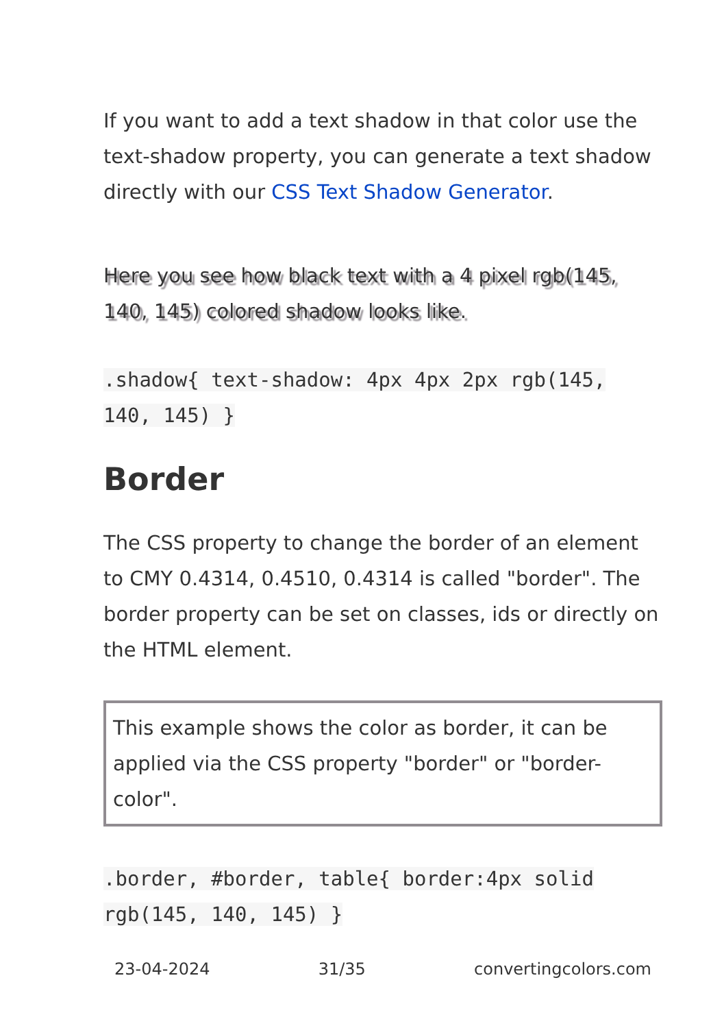If you want to add a text shadow in that color use the text-shadow property, you can generate a text shadow directly with our CSS Text Shadow Generator.
Here you see how black text with a 4 pixel rgb(145, 140, 145) colored shadow looks like.
.shadow{ text-shadow: 4px 4px 2px rgb(145, 140, 145) }
Border
The CSS property to change the border of an element to CMY 0.4314, 0.4510, 0.4314 is called "border". The border property can be set on classes, ids or directly on the HTML element.
This example shows the color as border, it can be applied via the CSS property "border" or "border-color".
.border, #border, table{ border:4px solid rgb(145, 140, 145) }
23-04-2024 31/35 convertingcolors.com